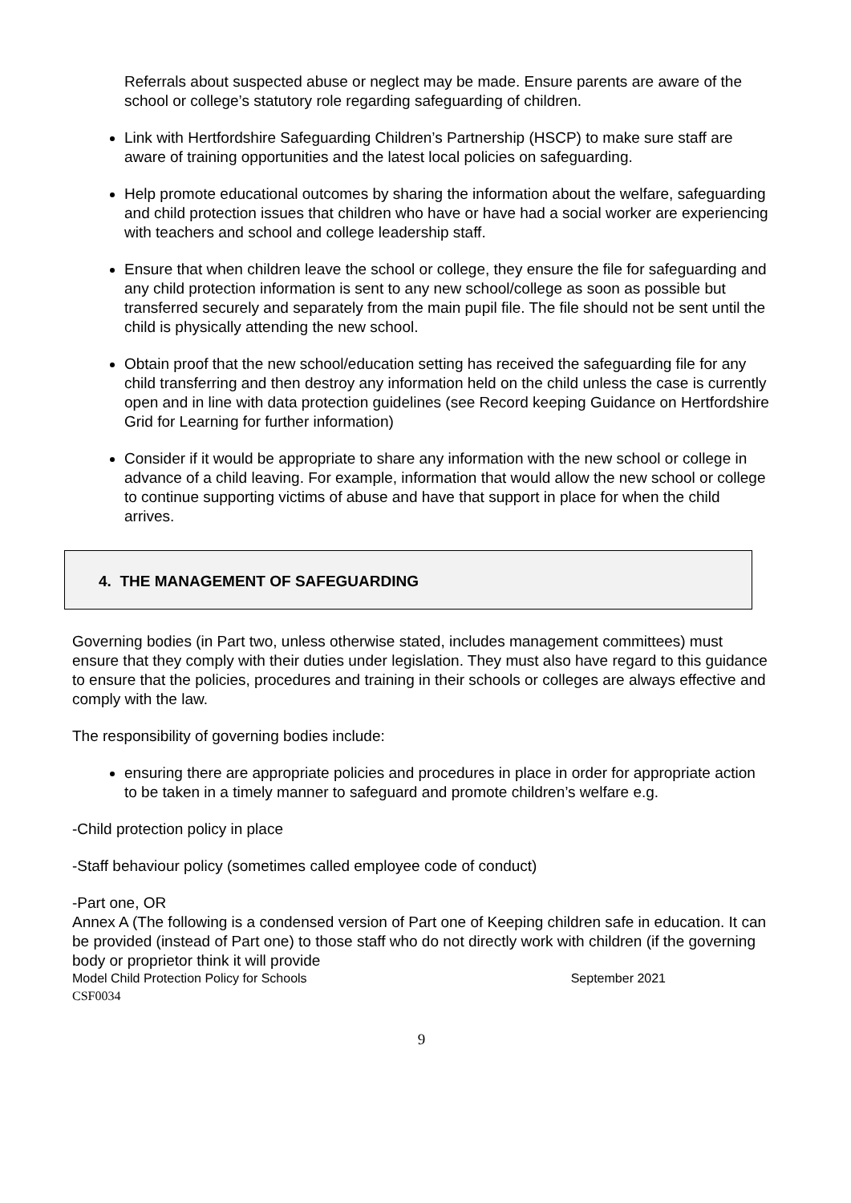Referrals about suspected abuse or neglect may be made. Ensure parents are aware of the school or college’s statutory role regarding safeguarding of children.
Link with Hertfordshire Safeguarding Children’s Partnership (HSCP) to make sure staff are aware of training opportunities and the latest local policies on safeguarding.
Help promote educational outcomes by sharing the information about the welfare, safeguarding and child protection issues that children who have or have had a social worker are experiencing with teachers and school and college leadership staff.
Ensure that when children leave the school or college, they ensure the file for safeguarding and any child protection information is sent to any new school/college as soon as possible but transferred securely and separately from the main pupil file. The file should not be sent until the child is physically attending the new school.
Obtain proof that the new school/education setting has received the safeguarding file for any child transferring and then destroy any information held on the child unless the case is currently open and in line with data protection guidelines (see Record keeping Guidance on Hertfordshire Grid for Learning for further information)
Consider if it would be appropriate to share any information with the new school or college in advance of a child leaving. For example, information that would allow the new school or college to continue supporting victims of abuse and have that support in place for when the child arrives.
4. THE MANAGEMENT OF SAFEGUARDING
Governing bodies (in Part two, unless otherwise stated, includes management committees) must ensure that they comply with their duties under legislation. They must also have regard to this guidance to ensure that the policies, procedures and training in their schools or colleges are always effective and comply with the law.
The responsibility of governing bodies include:
ensuring there are appropriate policies and procedures in place in order for appropriate action to be taken in a timely manner to safeguard and promote children’s welfare e.g.
-Child protection policy in place
-Staff behaviour policy (sometimes called employee code of conduct)
-Part one, OR
Annex A (The following is a condensed version of Part one of Keeping children safe in education. It can be provided (instead of Part one) to those staff who do not directly work with children (if the governing body or proprietor think it will provide
Model Child Protection Policy for Schools September 2021
CSF0034
9